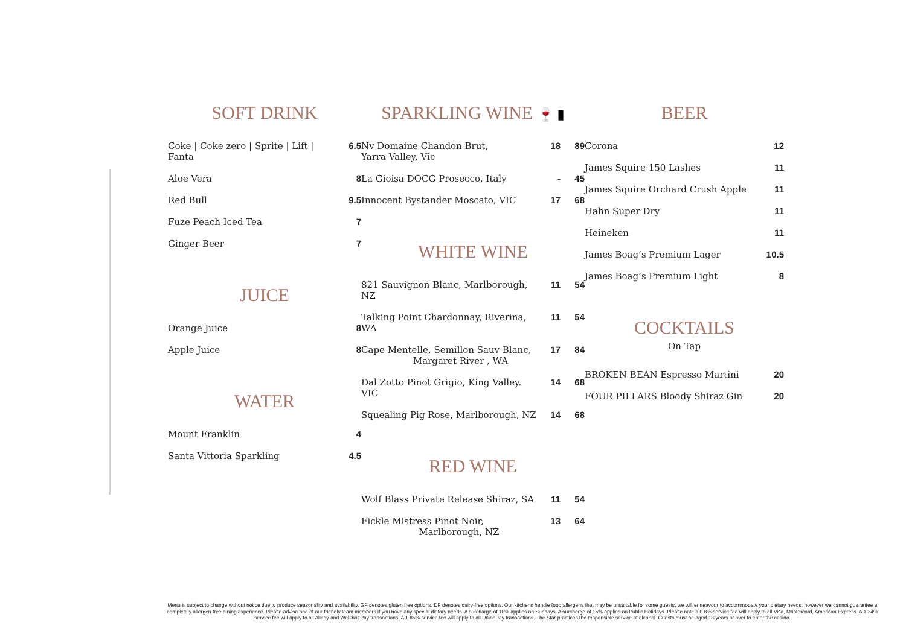SOFT DRINK
| Coke / Coke zero / Sprite / Lift / Fanta | 6.5 |
| Aloe Vera | 8 |
| Red Bull | 9.5 |
| Fuze Peach Iced Tea | 7 |
| Ginger Beer | 7 |
JUICE
| Orange Juice | 8 |
| Apple Juice | 8 |
WATER
| Mount Franklin | 4 |
| Santa Vittoria Sparkling | 4.5 |
SPARKLING WINE 🍷 ▮
| Nv Domaine Chandon Brut, Yarra Valley, Vic | 18 | 89 |
| La Gioisa DOCG Prosecco, Italy | - | 45 |
| Innocent Bystander Moscato, VIC | 17 | 68 |
WHITE WINE
| 821 Sauvignon Blanc, Marlborough, NZ | 11 | 54 |
| Talking Point Chardonnay, Riverina, WA | 11 | 54 |
| Cape Mentelle, Semillon Sauv Blanc, Margaret River , WA | 17 | 84 |
| Dal Zotto Pinot Grigio, King Valley. VIC | 14 | 68 |
| Squealing Pig Rose, Marlborough, NZ | 14 | 68 |
RED WINE
| Wolf Blass Private Release Shiraz, SA | 11 | 54 |
| Fickle Mistress Pinot Noir, Marlborough, NZ | 13 | 64 |
BEER
| Corona | 12 |
| James Squire 150 Lashes | 11 |
| James Squire Orchard Crush Apple | 11 |
| Hahn Super Dry | 11 |
| Heineken | 11 |
| James Boag’s Premium Lager | 10.5 |
| James Boag’s Premium Light | 8 |
COCKTAILS
On Tap
| BROKEN BEAN Espresso Martini | 20 |
| FOUR PILLARS Bloody Shiraz Gin | 20 |
Menu is subject to change without notice due to produce seasonality and availability. GF denotes gluten free options. DF denotes dairy-free options. Our kitchens handle food allergens that may be unsuitable for some guests, we will endeavour to accommodate your dietary needs, however we cannot guarantee a completely allergen free dining experience. Please advise one of our friendly team members if you have any special dietary needs. A surcharge of 10% applies on Sundays, A surcharge of 15% applies on Public Holidays. Please note a 0.8% service fee will apply to all Visa, Mastercard, American Express. A 1.34% service fee will apply to all Alipay and WeChat Pay transactions. A 1.85% service fee will apply to all UnionPay transactions. The Star practices the responsible service of alcohol. Guests must be aged 18 years or over to enter the casino.